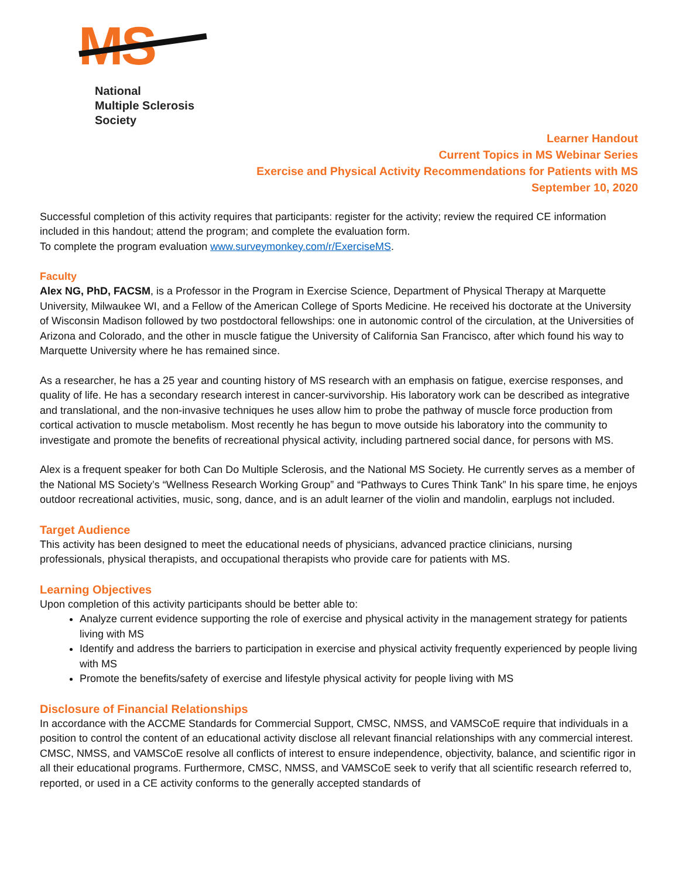MS<sup>®</sup>
National
Multiple Sclerosis
Society
Learner Handout
Current Topics in MS Webinar Series
Exercise and Physical Activity Recommendations for Patients with MS
September 10, 2020
Successful completion of this activity requires that participants: register for the activity; review the required CE information included in this handout; attend the program; and complete the evaluation form.
To complete the program evaluation www.surveymonkey.com/r/ExerciseMS.
Faculty
Alex NG, PhD, FACSM, is a Professor in the Program in Exercise Science, Department of Physical Therapy at Marquette University, Milwaukee WI, and a Fellow of the American College of Sports Medicine. He received his doctorate at the University of Wisconsin Madison followed by two postdoctoral fellowships: one in autonomic control of the circulation, at the Universities of Arizona and Colorado, and the other in muscle fatigue the University of California San Francisco, after which found his way to Marquette University where he has remained since.
As a researcher, he has a 25 year and counting history of MS research with an emphasis on fatigue, exercise responses, and quality of life. He has a secondary research interest in cancer-survivorship. His laboratory work can be described as integrative and translational, and the non-invasive techniques he uses allow him to probe the pathway of muscle force production from cortical activation to muscle metabolism. Most recently he has begun to move outside his laboratory into the community to investigate and promote the benefits of recreational physical activity, including partnered social dance, for persons with MS.
Alex is a frequent speaker for both Can Do Multiple Sclerosis, and the National MS Society. He currently serves as a member of the National MS Society’s “Wellness Research Working Group” and “Pathways to Cures Think Tank” In his spare time, he enjoys outdoor recreational activities, music, song, dance, and is an adult learner of the violin and mandolin, earplugs not included.
Target Audience
This activity has been designed to meet the educational needs of physicians, advanced practice clinicians, nursing professionals, physical therapists, and occupational therapists who provide care for patients with MS.
Learning Objectives
Upon completion of this activity participants should be better able to:
Analyze current evidence supporting the role of exercise and physical activity in the management strategy for patients living with MS
Identify and address the barriers to participation in exercise and physical activity frequently experienced by people living with MS
Promote the benefits/safety of exercise and lifestyle physical activity for people living with MS
Disclosure of Financial Relationships
In accordance with the ACCME Standards for Commercial Support, CMSC, NMSS, and VAMSCoE require that individuals in a position to control the content of an educational activity disclose all relevant financial relationships with any commercial interest. CMSC, NMSS, and VAMSCoE resolve all conflicts of interest to ensure independence, objectivity, balance, and scientific rigor in all their educational programs. Furthermore, CMSC, NMSS, and VAMSCoE seek to verify that all scientific research referred to, reported, or used in a CE activity conforms to the generally accepted standards of